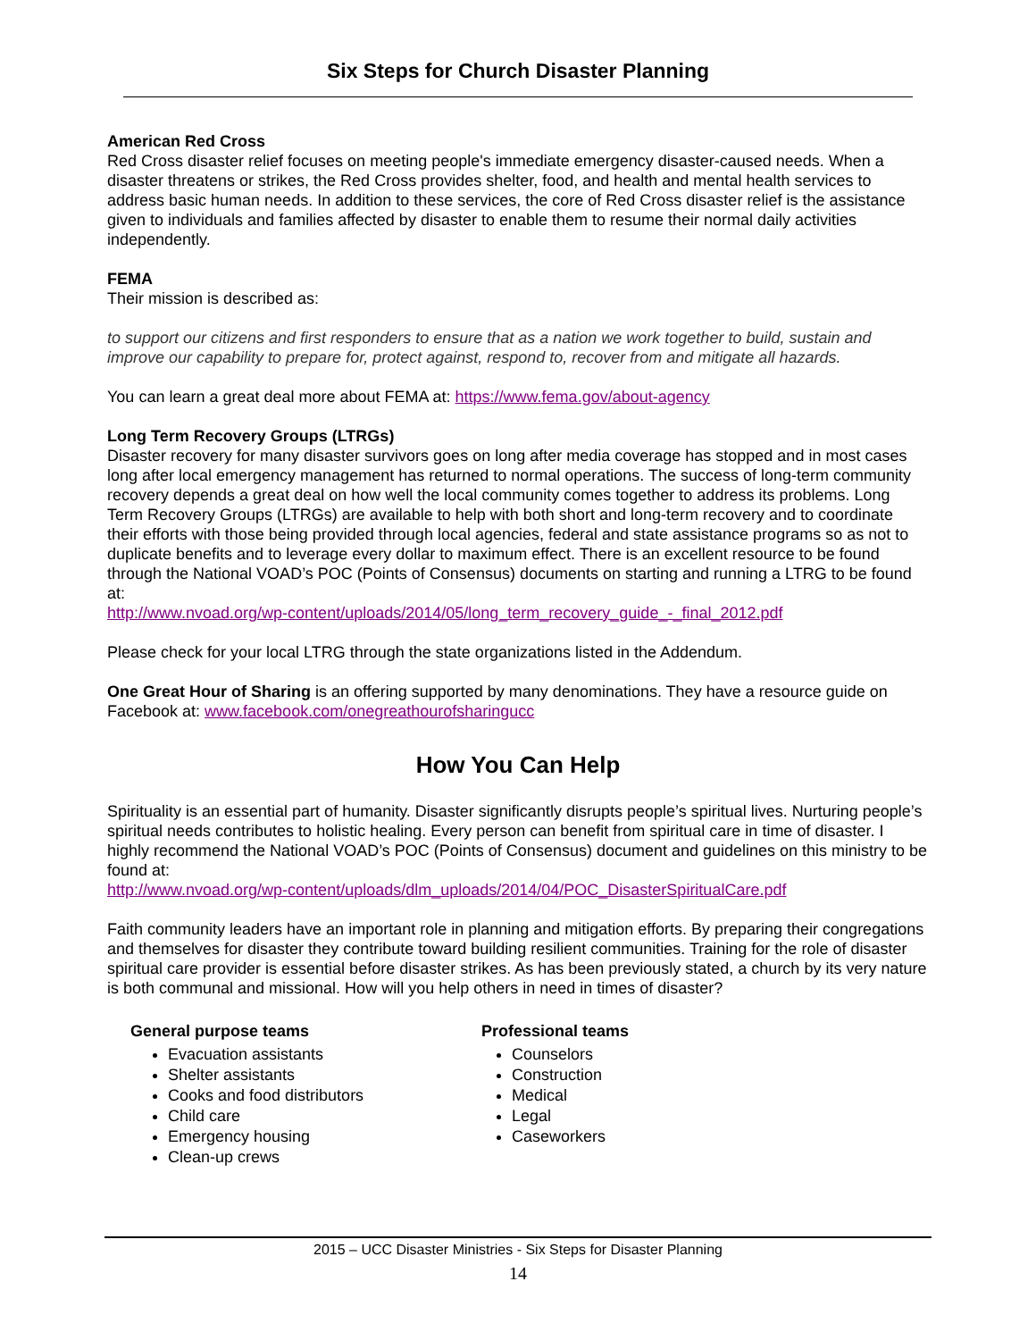Six Steps for Church Disaster Planning
American Red Cross
Red Cross disaster relief focuses on meeting people's immediate emergency disaster-caused needs. When a disaster threatens or strikes, the Red Cross provides shelter, food, and health and mental health services to address basic human needs. In addition to these services, the core of Red Cross disaster relief is the assistance given to individuals and families affected by disaster to enable them to resume their normal daily activities independently.
FEMA
Their mission is described as:
to support our citizens and first responders to ensure that as a nation we work together to build, sustain and improve our capability to prepare for, protect against, respond to, recover from and mitigate all hazards.
You can learn a great deal more about FEMA at: https://www.fema.gov/about-agency
Long Term Recovery Groups (LTRGs)
Disaster recovery for many disaster survivors goes on long after media coverage has stopped and in most cases long after local emergency management has returned to normal operations. The success of long-term community recovery depends a great deal on how well the local community comes together to address its problems. Long Term Recovery Groups (LTRGs) are available to help with both short and long-term recovery and to coordinate their efforts with those being provided through local agencies, federal and state assistance programs so as not to duplicate benefits and to leverage every dollar to maximum effect. There is an excellent resource to be found through the National VOAD’s POC (Points of Consensus) documents on starting and running a LTRG to be found at:
http://www.nvoad.org/wp-content/uploads/2014/05/long_term_recovery_guide_-_final_2012.pdf
Please check for your local LTRG through the state organizations listed in the Addendum.
One Great Hour of Sharing is an offering supported by many denominations. They have a resource guide on Facebook at: www.facebook.com/onegreathourofsharingucc
How You Can Help
Spirituality is an essential part of humanity. Disaster significantly disrupts people’s spiritual lives. Nurturing people’s spiritual needs contributes to holistic healing. Every person can benefit from spiritual care in time of disaster. I highly recommend the National VOAD’s POC (Points of Consensus) document and guidelines on this ministry to be found at:
http://www.nvoad.org/wp-content/uploads/dlm_uploads/2014/04/POC_DisasterSpiritualCare.pdf
Faith community leaders have an important role in planning and mitigation efforts. By preparing their congregations and themselves for disaster they contribute toward building resilient communities. Training for the role of disaster spiritual care provider is essential before disaster strikes. As has been previously stated, a church by its very nature is both communal and missional. How will you help others in need in times of disaster?
General purpose teams
Evacuation assistants
Shelter assistants
Cooks and food distributors
Child care
Emergency housing
Clean-up crews
Professional teams
Counselors
Construction
Medical
Legal
Caseworkers
2015 – UCC Disaster Ministries - Six Steps for Disaster Planning
14